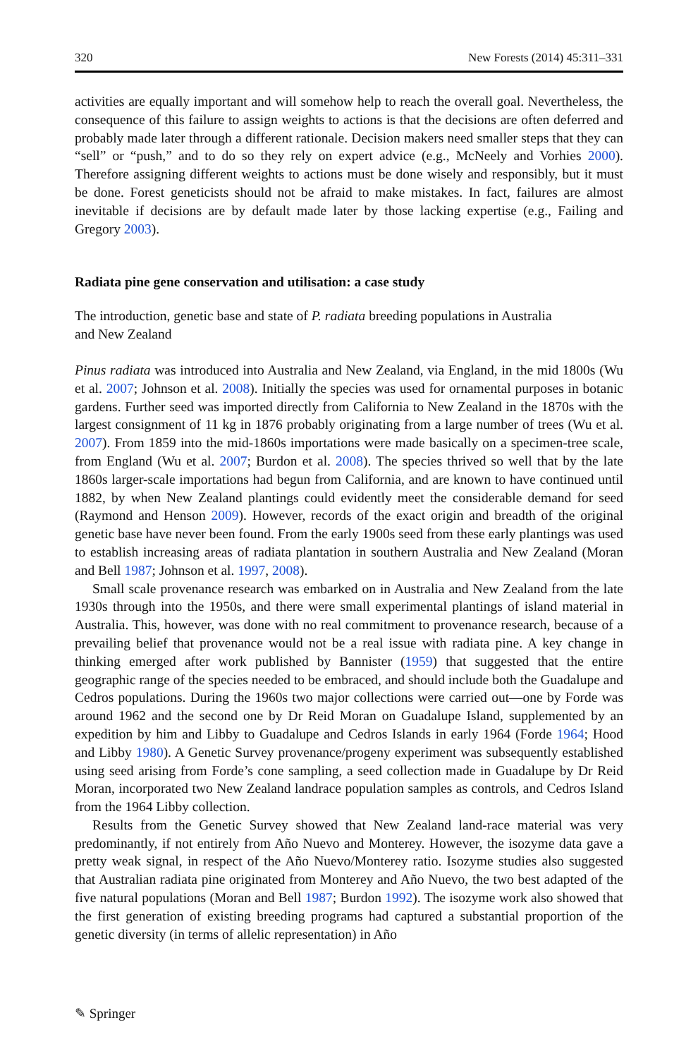320 New Forests (2014) 45:311–331
activities are equally important and will somehow help to reach the overall goal. Nevertheless, the consequence of this failure to assign weights to actions is that the decisions are often deferred and probably made later through a different rationale. Decision makers need smaller steps that they can “sell” or “push,” and to do so they rely on expert advice (e.g., McNeely and Vorhies 2000). Therefore assigning different weights to actions must be done wisely and responsibly, but it must be done. Forest geneticists should not be afraid to make mistakes. In fact, failures are almost inevitable if decisions are by default made later by those lacking expertise (e.g., Failing and Gregory 2003).
Radiata pine gene conservation and utilisation: a case study
The introduction, genetic base and state of P. radiata breeding populations in Australia
and New Zealand
Pinus radiata was introduced into Australia and New Zealand, via England, in the mid 1800s (Wu et al. 2007; Johnson et al. 2008). Initially the species was used for ornamental purposes in botanic gardens. Further seed was imported directly from California to New Zealand in the 1870s with the largest consignment of 11 kg in 1876 probably originating from a large number of trees (Wu et al. 2007). From 1859 into the mid-1860s importations were made basically on a specimen-tree scale, from England (Wu et al. 2007; Burdon et al. 2008). The species thrived so well that by the late 1860s larger-scale importations had begun from California, and are known to have continued until 1882, by when New Zealand plantings could evidently meet the considerable demand for seed (Raymond and Henson 2009). However, records of the exact origin and breadth of the original genetic base have never been found. From the early 1900s seed from these early plantings was used to establish increasing areas of radiata plantation in southern Australia and New Zealand (Moran and Bell 1987; Johnson et al. 1997, 2008).
Small scale provenance research was embarked on in Australia and New Zealand from the late 1930s through into the 1950s, and there were small experimental plantings of island material in Australia. This, however, was done with no real commitment to provenance research, because of a prevailing belief that provenance would not be a real issue with radiata pine. A key change in thinking emerged after work published by Bannister (1959) that suggested that the entire geographic range of the species needed to be embraced, and should include both the Guadalupe and Cedros populations. During the 1960s two major collections were carried out—one by Forde was around 1962 and the second one by Dr Reid Moran on Guadalupe Island, supplemented by an expedition by him and Libby to Guadalupe and Cedros Islands in early 1964 (Forde 1964; Hood and Libby 1980). A Genetic Survey provenance/progeny experiment was subsequently established using seed arising from Forde’s cone sampling, a seed collection made in Guadalupe by Dr Reid Moran, incorporated two New Zealand landrace population samples as controls, and Cedros Island from the 1964 Libby collection.
Results from the Genetic Survey showed that New Zealand land-race material was very predominantly, if not entirely from Año Nuevo and Monterey. However, the isozyme data gave a pretty weak signal, in respect of the Año Nuevo/Monterey ratio. Isozyme studies also suggested that Australian radiata pine originated from Monterey and Año Nuevo, the two best adapted of the five natural populations (Moran and Bell 1987; Burdon 1992). The isozyme work also showed that the first generation of existing breeding programs had captured a substantial proportion of the genetic diversity (in terms of allelic representation) in Año
✎ Springer